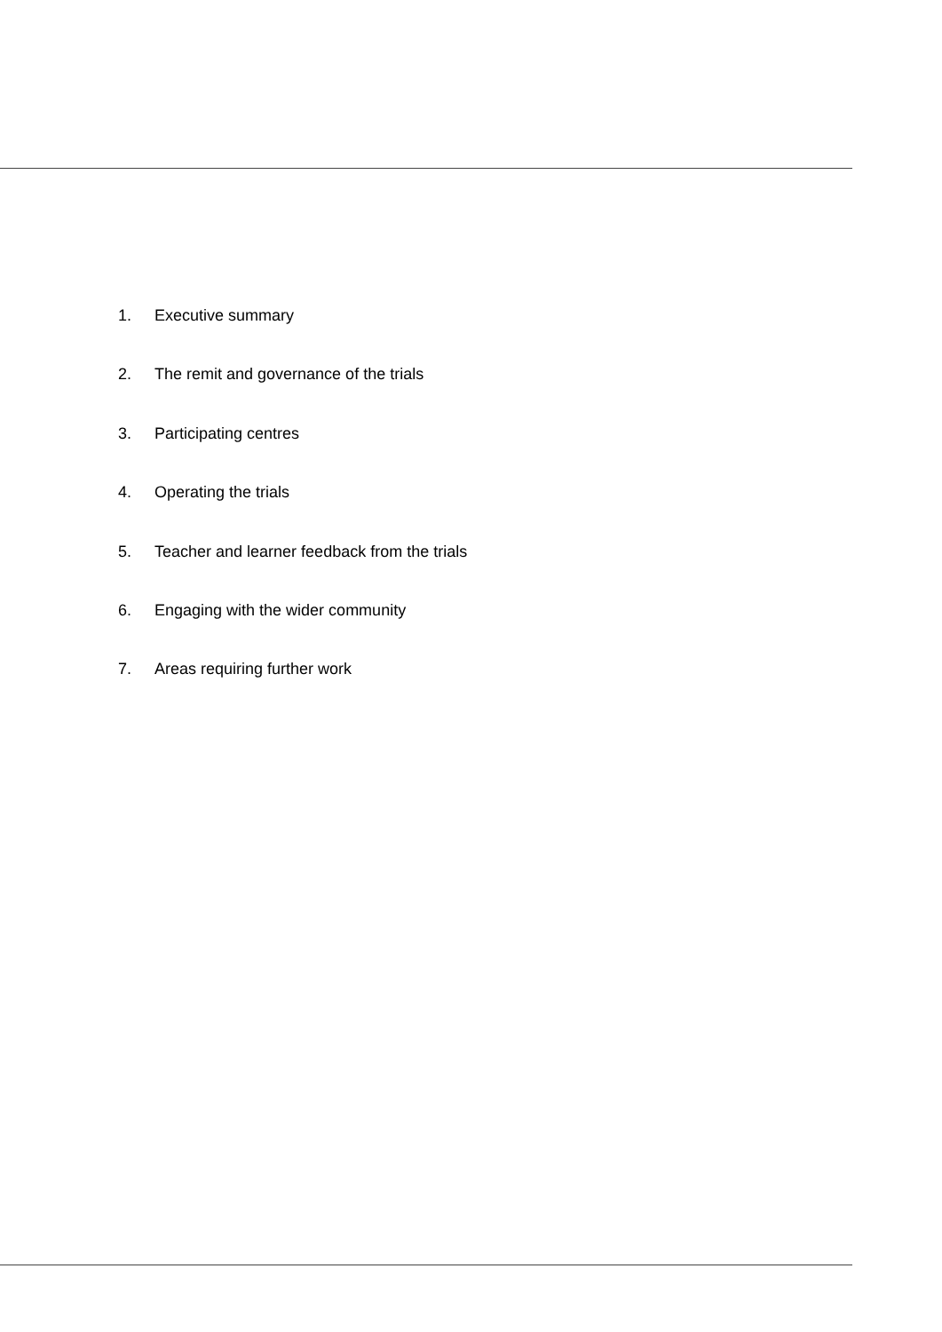1. Executive summary
2. The remit and governance of the trials
3. Participating centres
4. Operating the trials
5. Teacher and learner feedback from the trials
6. Engaging with the wider community
7. Areas requiring further work